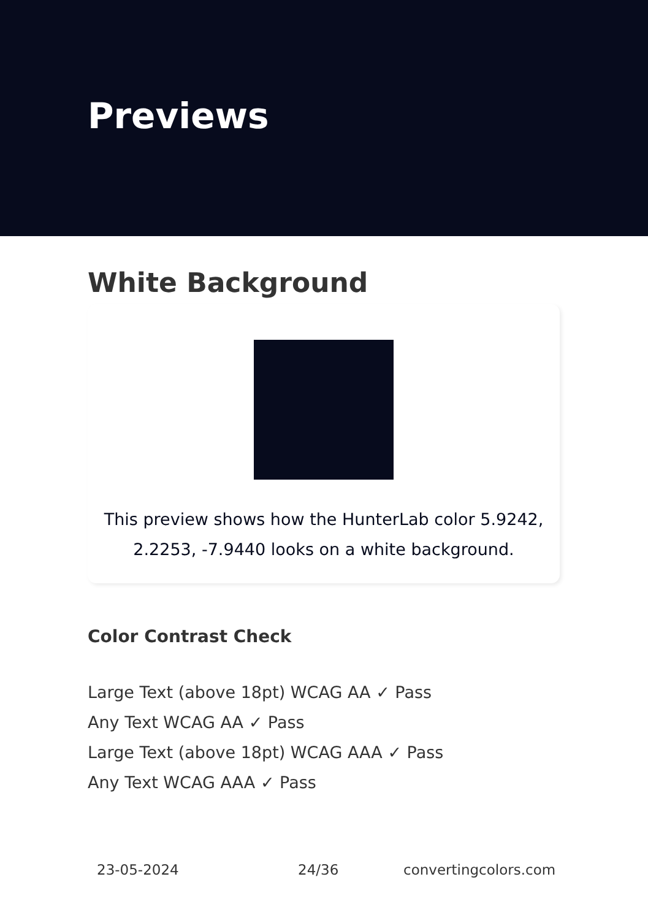Previews
White Background
This preview shows how the HunterLab color 5.9242,
2.2253, -7.9440 looks on a white background.
Color Contrast Check
Large Text (above 18pt) WCAG AA ✓ Pass
Any Text WCAG AA ✓ Pass
Large Text (above 18pt) WCAG AAA ✓ Pass
Any Text WCAG AAA ✓ Pass
23-05-2024 24/36 convertingcolors.com